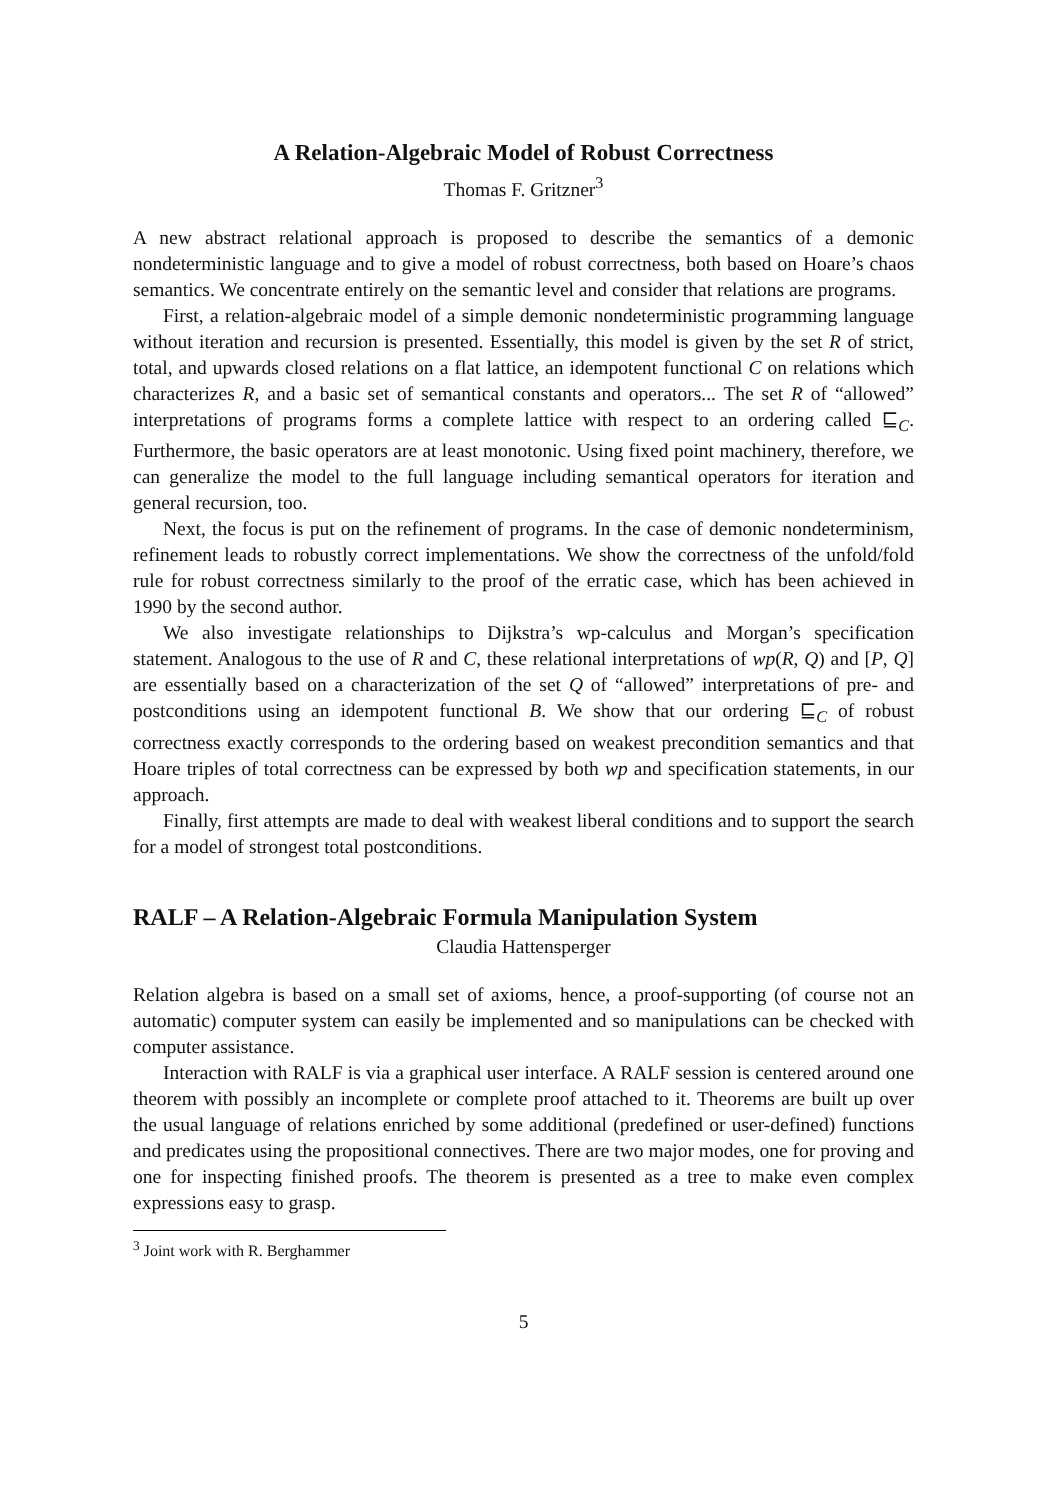A Relation-Algebraic Model of Robust Correctness
Thomas F. Gritzner<sup>3</sup>
A new abstract relational approach is proposed to describe the semantics of a demonic nondeterministic language and to give a model of robust correctness, both based on Hoare’s chaos semantics. We concentrate entirely on the semantic level and consider that relations are programs.
First, a relation-algebraic model of a simple demonic nondeterministic programming language without iteration and recursion is presented. Essentially, this model is given by the set R of strict, total, and upwards closed relations on a flat lattice, an idempotent functional C on relations which characterizes R, and a basic set of semantical constants and operators... The set R of “allowed” interpretations of programs forms a complete lattice with respect to an ordering called ⊑<sub>C</sub>. Furthermore, the basic operators are at least monotonic. Using fixed point machinery, therefore, we can generalize the model to the full language including semantical operators for iteration and general recursion, too.
Next, the focus is put on the refinement of programs. In the case of demonic nondeterminism, refinement leads to robustly correct implementations. We show the correctness of the unfold/fold rule for robust correctness similarly to the proof of the erratic case, which has been achieved in 1990 by the second author.
We also investigate relationships to Dijkstra’s wp-calculus and Morgan’s specification statement. Analogous to the use of R and C, these relational interpretations of wp(R, Q) and [P, Q] are essentially based on a characterization of the set Q of “allowed” interpretations of pre- and postconditions using an idempotent functional B. We show that our ordering ⊑<sub>C</sub> of robust correctness exactly corresponds to the ordering based on weakest precondition semantics and that Hoare triples of total correctness can be expressed by both wp and specification statements, in our approach.
Finally, first attempts are made to deal with weakest liberal conditions and to support the search for a model of strongest total postconditions.
RALF – A Relation-Algebraic Formula Manipulation System
Claudia Hattensperger
Relation algebra is based on a small set of axioms, hence, a proof-supporting (of course not an automatic) computer system can easily be implemented and so manipulations can be checked with computer assistance.
Interaction with RALF is via a graphical user interface. A RALF session is centered around one theorem with possibly an incomplete or complete proof attached to it. Theorems are built up over the usual language of relations enriched by some additional (predefined or user-defined) functions and predicates using the propositional connectives. There are two major modes, one for proving and one for inspecting finished proofs. The theorem is presented as a tree to make even complex expressions easy to grasp.
<sup>3</sup> Joint work with R. Berghammer
5